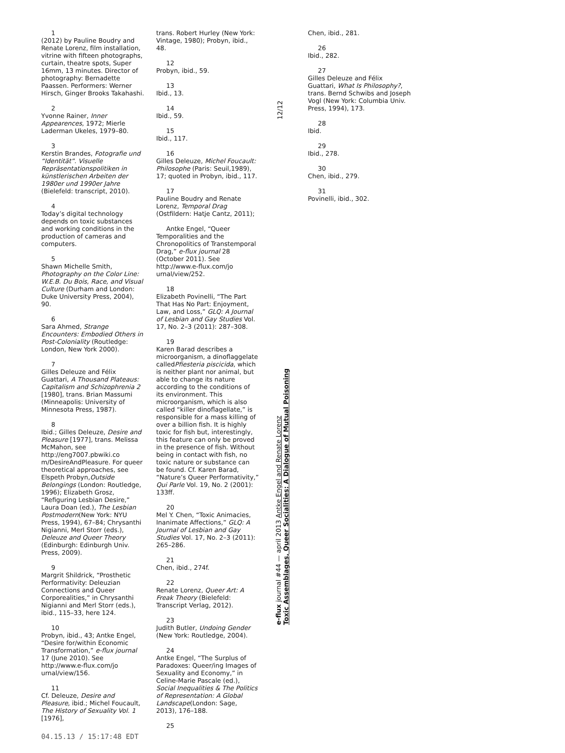1
(2012) by Pauline Boudry and Renate Lorenz, film installation, vitrine with fifteen photographs, curtain, theatre spots, Super 16mm, 13 minutes. Director of photography: Bernadette Paassen. Performers: Werner Hirsch, Ginger Brooks Takahashi.
2
Yvonne Rainer, Inner Appearences, 1972; Mierle Laderman Ukeles, 1979–80.
3
Kerstin Brandes, Fotografie und “Identität”. Visuelle Repräsentationspolitiken in künstlerischen Arbeiten der 1980er und 1990er Jahre (Bielefeld: transcript, 2010).
4
Today’s digital technology depends on toxic substances and working conditions in the production of cameras and computers.
5
Shawn Michelle Smith, Photography on the Color Line: W.E.B. Du Bois, Race, and Visual Culture (Durham and London: Duke University Press, 2004), 90.
6
Sara Ahmed, Strange Encounters: Embodied Others in Post-Coloniality (Routledge: London, New York 2000).
7
Gilles Deleuze and Félix Guattari, A Thousand Plateaus: Capitalism and Schizophrenia 2 [1980], trans. Brian Massumi (Minneapolis: University of Minnesota Press, 1987).
8
Ibid.; Gilles Deleuze, Desire and Pleasure [1977], trans. Melissa McMahon, see http://eng7007.pbwiki.co m/DesireAndPleasure. For queer theoretical approaches, see Elspeth Probyn,Outside Belongings (London: Routledge, 1996); Elizabeth Grosz, “Refiguring Lesbian Desire,” Laura Doan (ed.), The Lesbian Postmodern(New York: NYU Press, 1994), 67–84; Chrysanthi Nigianni, Merl Storr (eds.), Deleuze and Queer Theory (Edinburgh: Edinburgh Univ. Press, 2009).
9
Margrit Shildrick, “Prosthetic Performativity: Deleuzian Connections and Queer Corporealities,” in Chrysanthi Nigianni and Merl Storr (eds.), ibid., 115–33, here 124.
10
Probyn, ibid., 43; Antke Engel, “Desire for/within Economic Transformation,” e-flux journal 17 (June 2010). See http://www.e-flux.com/jo urnal/view/156.
11
Cf. Deleuze, Desire and Pleasure, ibid.; Michel Foucault, The History of Sexuality Vol. 1 [1976],
trans. Robert Hurley (New York: Vintage, 1980); Probyn, ibid., 48.
12
Probyn, ibid., 59.
13
Ibid., 13.
14
Ibid., 59.
15
Ibid., 117.
16
Gilles Deleuze, Michel Foucault: Philosophe (Paris: Seuil,1989), 17; quoted in Probyn, ibid., 117.
17
Pauline Boudry and Renate Lorenz, Temporal Drag (Ostfildern: Hatje Cantz, 2011);
Antke Engel, “Queer Temporalities and the Chronopolitics of Transtemporal Drag,” e-flux journal 28 (October 2011). See http://www.e-flux.com/jo urnal/view/252.
18
Elizabeth Povinelli, “The Part That Has No Part: Enjoyment, Law, and Loss,” GLQ: A Journal of Lesbian and Gay Studies Vol. 17, No. 2–3 (2011): 287–308.
19
Karen Barad describes a microorganism, a dinoflaggelate calledPfiesteria piscicida, which is neither plant nor animal, but able to change its nature according to the conditions of its environment. This microorganism, which is also called “killer dinoflagellate,” is responsible for a mass killing of over a billion fish. It is highly toxic for fish but, interestingly, this feature can only be proved in the presence of fish. Without being in contact with fish, no toxic nature or substance can be found. Cf. Karen Barad, “Nature’s Queer Performativity,” Qui Parle Vol. 19, No. 2 (2001): 133ff.
20
Mel Y. Chen, “Toxic Animacies, Inanimate Affections,” GLQ: A Journal of Lesbian and Gay Studies Vol. 17, No. 2–3 (2011): 265–286.
21
Chen, ibid., 274f.
22
Renate Lorenz, Queer Art: A Freak Theory (Bielefeld: Transcript Verlag, 2012).
23
Judith Butler, Undoing Gender (New York: Routledge, 2004).
24
Antke Engel, “The Surplus of Paradoxes: Queer/ing Images of Sexuality and Economy,” in Celine-Marie Pascale (ed.), Social Inequalities & The Politics of Representation: A Global Landscape(London: Sage, 2013), 176–188.
25
Chen, ibid., 281.
26
Ibid., 282.
27
Gilles Deleuze and Félix Guattari, What Is Philosophy?, trans. Bernd Schwibs and Joseph Vogl (New York: Columbia Univ. Press, 1994), 173.
28
Ibid.
29
Ibid., 278.
30
Chen, ibid., 279.
31
Povinelli, ibid., 302.
12/12
e-flux journal #44 — april 2013 Antke Engel and Renate Lorenz
Toxic Assemblages, Queer Socialities: A Dialogue of Mutual Poisoning
04.15.13 / 15:17:48 EDT